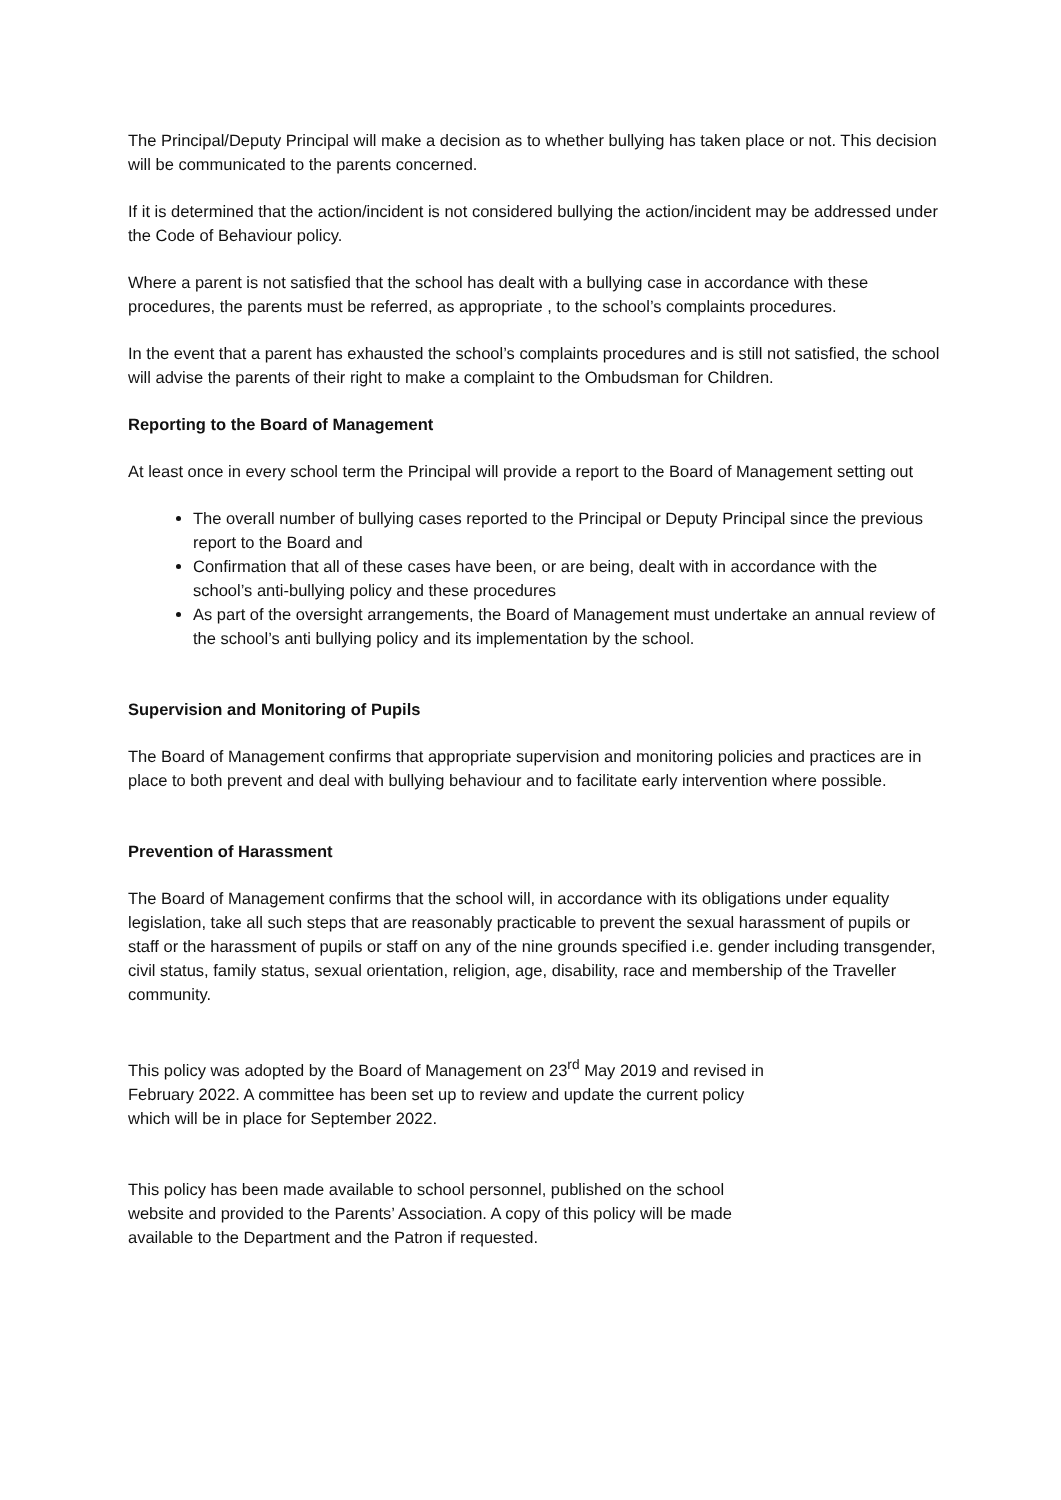The Principal/Deputy Principal will make a decision as to whether bullying has taken place or not. This decision will be communicated to the parents concerned.
If it is determined that the action/incident is not considered bullying the action/incident may be addressed under the Code of Behaviour policy.
Where a parent is not satisfied that the school has dealt with a bullying case in accordance with these procedures, the parents must be referred, as appropriate , to the school’s complaints procedures.
In the event that a parent has exhausted the school’s complaints procedures and is still not satisfied, the school will advise the parents of their right to make a complaint to the Ombudsman for Children.
Reporting to the Board of Management
At least once in every school term the Principal will provide a report to the Board of Management setting out
The overall number of bullying cases reported to the Principal or Deputy Principal since the previous report to the Board and
Confirmation that all of these cases have been, or are being, dealt with in accordance with the school’s anti-bullying policy and these procedures
As part of the oversight arrangements, the Board of Management must undertake an annual review of the school’s anti bullying policy and its implementation by the school.
Supervision and Monitoring of Pupils
The Board of Management confirms that appropriate supervision and monitoring policies and practices are in place to both prevent and deal with bullying behaviour and to facilitate early intervention where possible.
Prevention of Harassment
The Board of Management confirms that the school will, in accordance with its obligations under equality legislation, take all such steps that are reasonably practicable to prevent the sexual harassment of pupils or staff or the harassment of pupils or staff on any of the nine grounds specified i.e. gender including transgender, civil status, family status, sexual orientation, religion, age, disability, race and membership of the Traveller community.
This policy was adopted by the Board of Management on 23<sup>rd</sup> May 2019 and revised in February 2022. A committee has been set up to review and update the current policy which will be in place for September 2022.
This policy has been made available to school personnel, published on the school website and provided to the Parents’ Association. A copy of this policy will be made available to the Department and the Patron if requested.